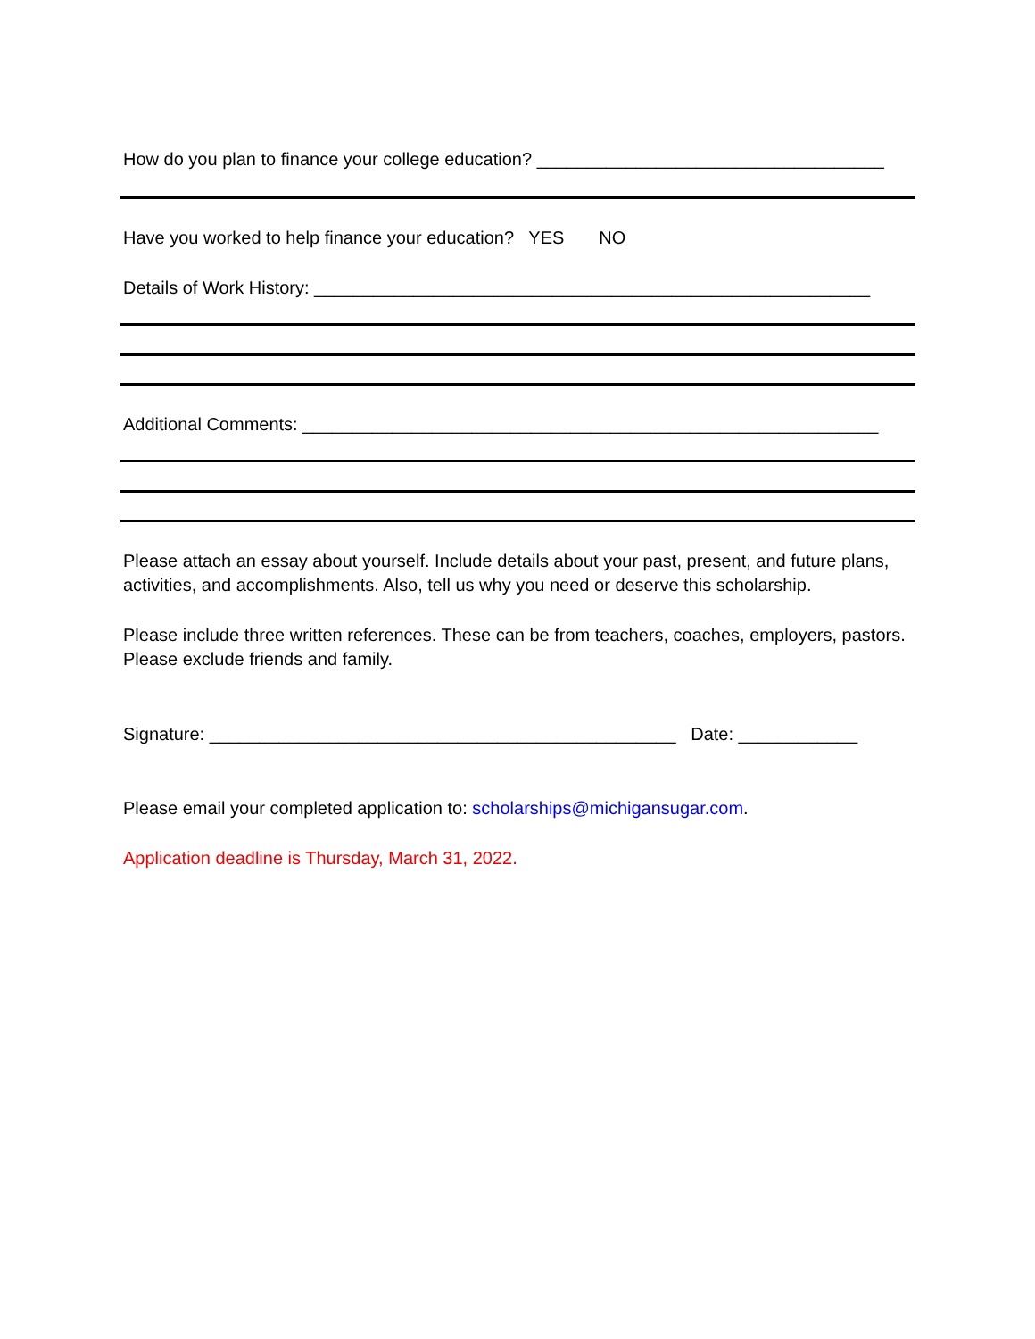How do you plan to finance your college education? ___________________________________
Have you worked to help finance your education? YES NO
Details of Work History: ________________________________________________________
Additional Comments: __________________________________________________________
Please attach an essay about yourself. Include details about your past, present, and future plans, activities, and accomplishments. Also, tell us why you need or deserve this scholarship.
Please include three written references. These can be from teachers, coaches, employers, pastors. Please exclude friends and family.
Signature: _______________________________________________ Date: ____________
Please email your completed application to: scholarships@michigansugar.com.
Application deadline is Thursday, March 31, 2022.